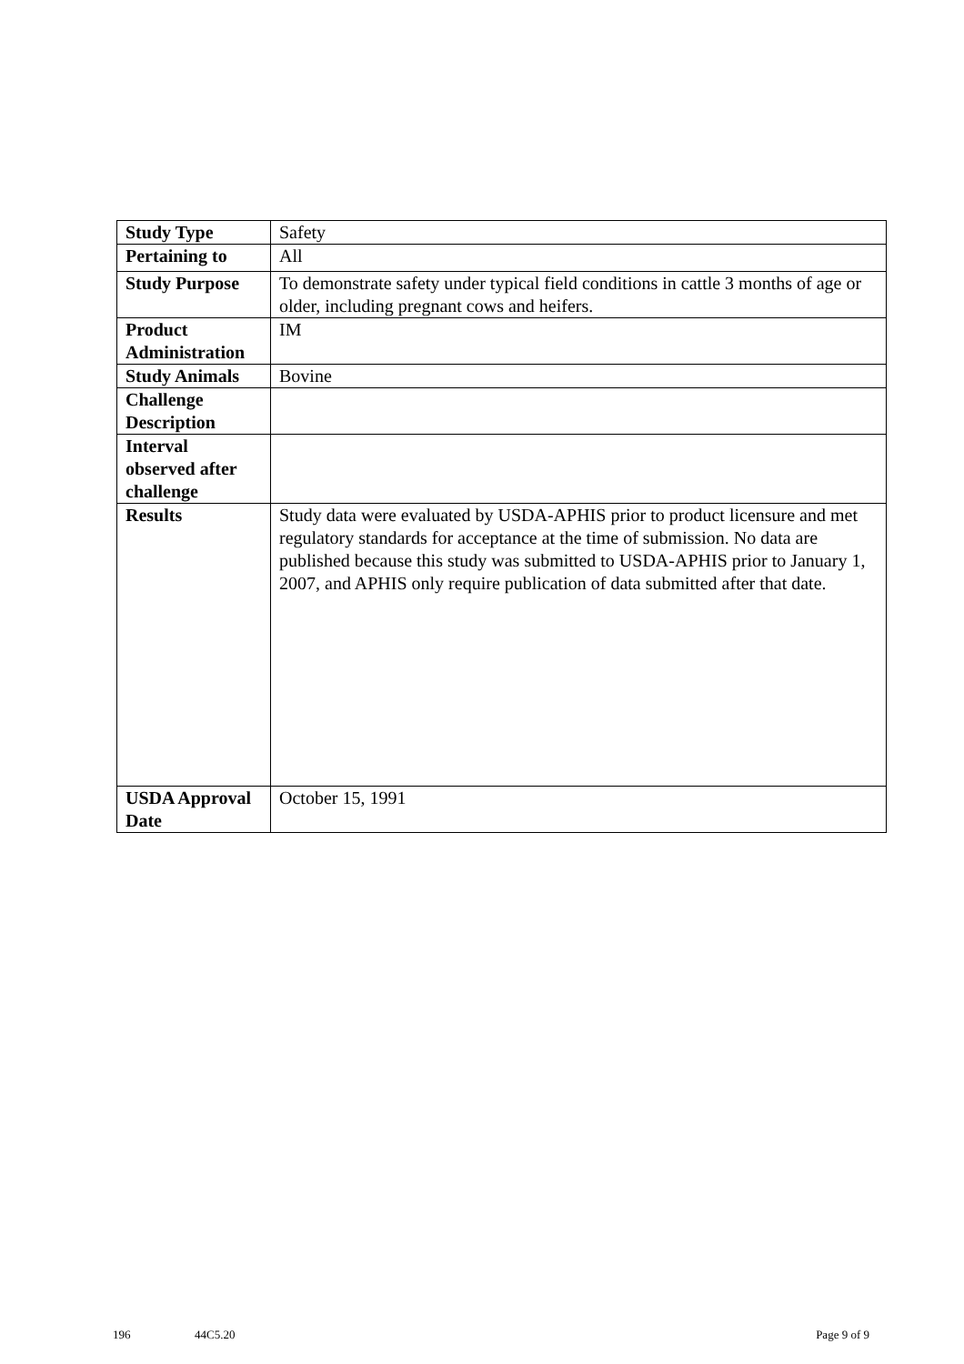| Study Type | Safety |
| Pertaining to | All |
| Study Purpose | To demonstrate safety under typical field conditions in cattle 3 months of age or older, including pregnant cows and heifers. |
| Product Administration | IM |
| Study Animals | Bovine |
| Challenge Description | |
| Interval observed after challenge | |
| Results | Study data were evaluated by USDA-APHIS prior to product licensure and met regulatory standards for acceptance at the time of submission. No data are published because this study was submitted to USDA-APHIS prior to January 1, 2007, and APHIS only require publication of data submitted after that date. |
| USDA Approval Date | October 15, 1991 |
196 44C5.20 Page 9 of 9